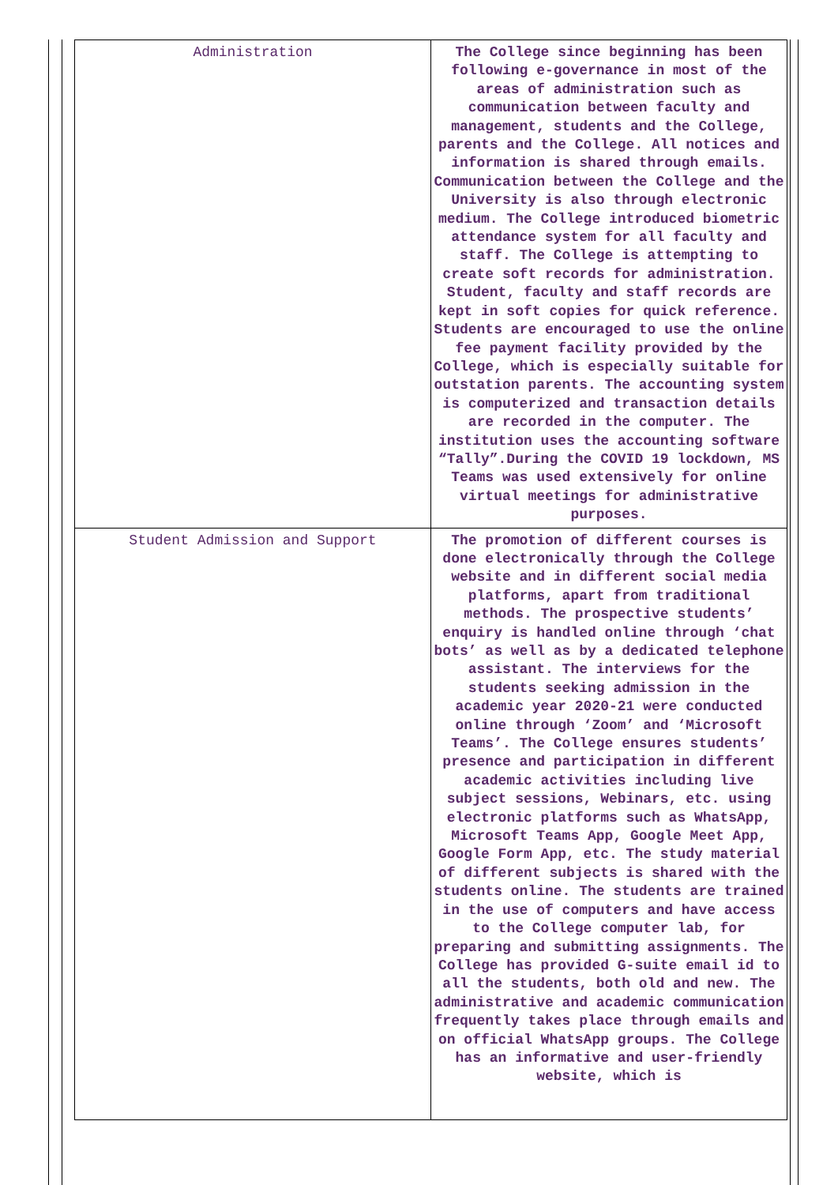| Administration | The College since beginning has been following e-governance in most of the areas of administration such as communication between faculty and management, students and the College, parents and the College. All notices and information is shared through emails. Communication between the College and the University is also through electronic medium. The College introduced biometric attendance system for all faculty and staff. The College is attempting to create soft records for administration. Student, faculty and staff records are kept in soft copies for quick reference. Students are encouraged to use the online fee payment facility provided by the College, which is especially suitable for outstation parents. The accounting system is computerized and transaction details are recorded in the computer. The institution uses the accounting software “Tally”.During the COVID 19 lockdown, MS Teams was used extensively for online virtual meetings for administrative purposes. |
| Student Admission and Support | The promotion of different courses is done electronically through the College website and in different social media platforms, apart from traditional methods. The prospective students’ enquiry is handled online through ‘chat bots’ as well as by a dedicated telephone assistant. The interviews for the students seeking admission in the academic year 2020-21 were conducted online through ‘Zoom’ and ‘Microsoft Teams’. The College ensures students’ presence and participation in different academic activities including live subject sessions, Webinars, etc. using electronic platforms such as WhatsApp, Microsoft Teams App, Google Meet App, Google Form App, etc. The study material of different subjects is shared with the students online. The students are trained in the use of computers and have access to the College computer lab, for preparing and submitting assignments. The College has provided G-suite email id to all the students, both old and new. The administrative and academic communication frequently takes place through emails and on official WhatsApp groups. The College has an informative and user-friendly website, which is |